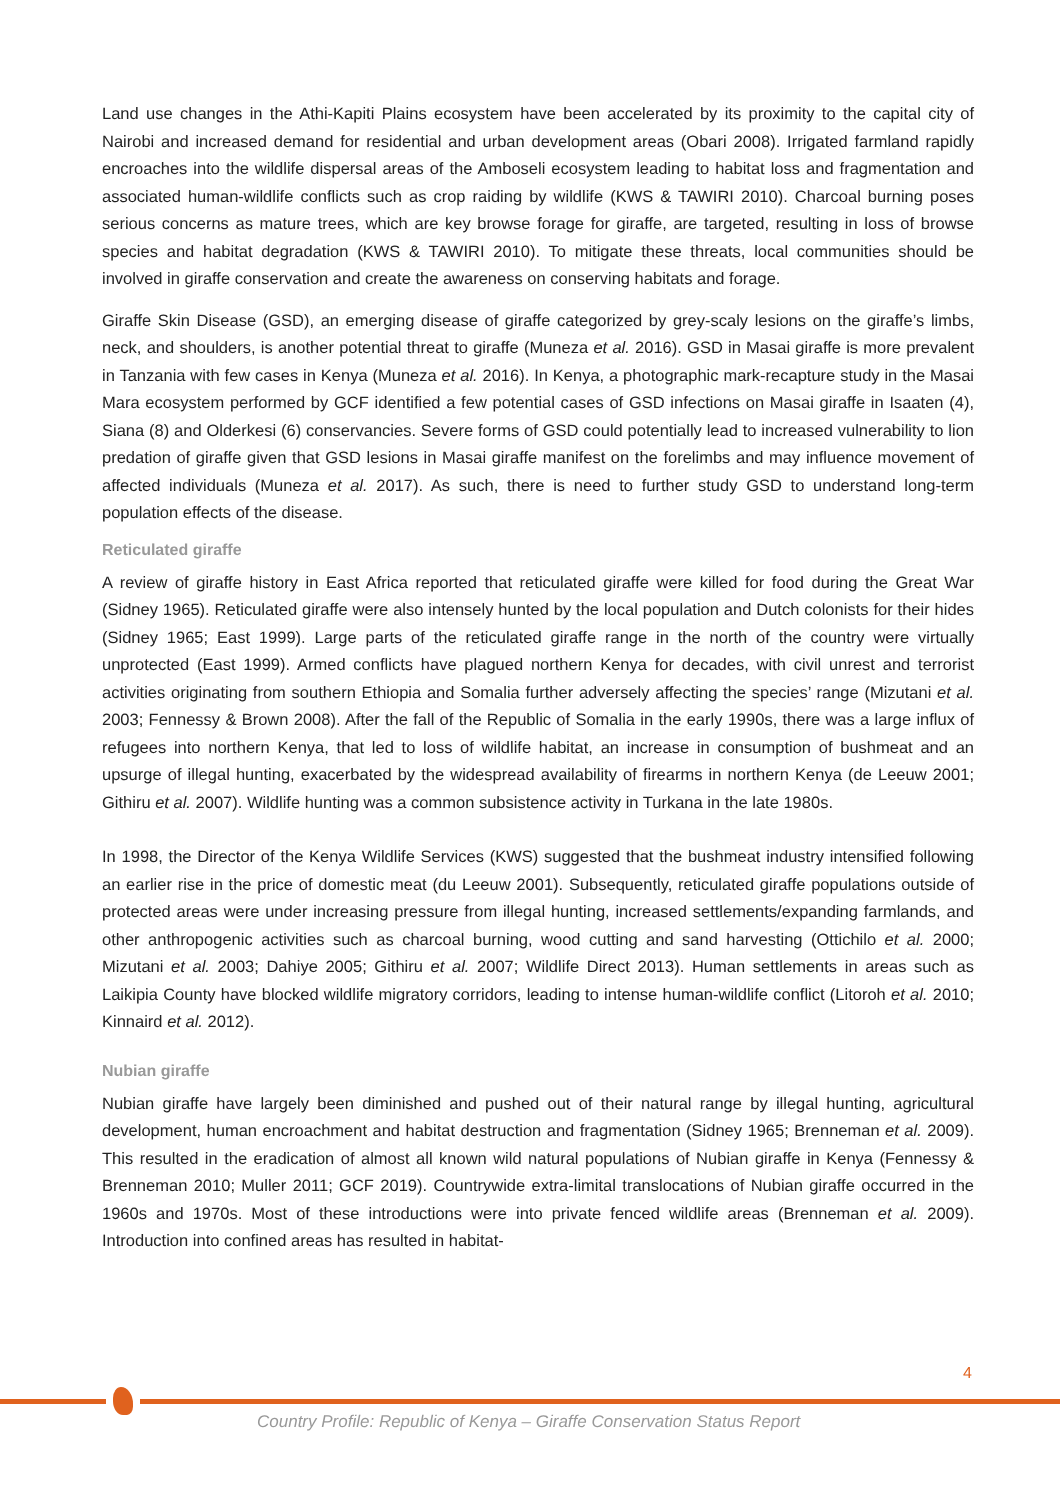Land use changes in the Athi-Kapiti Plains ecosystem have been accelerated by its proximity to the capital city of Nairobi and increased demand for residential and urban development areas (Obari 2008). Irrigated farmland rapidly encroaches into the wildlife dispersal areas of the Amboseli ecosystem leading to habitat loss and fragmentation and associated human-wildlife conflicts such as crop raiding by wildlife (KWS & TAWIRI 2010). Charcoal burning poses serious concerns as mature trees, which are key browse forage for giraffe, are targeted, resulting in loss of browse species and habitat degradation (KWS & TAWIRI 2010). To mitigate these threats, local communities should be involved in giraffe conservation and create the awareness on conserving habitats and forage.
Giraffe Skin Disease (GSD), an emerging disease of giraffe categorized by grey-scaly lesions on the giraffe’s limbs, neck, and shoulders, is another potential threat to giraffe (Muneza et al. 2016). GSD in Masai giraffe is more prevalent in Tanzania with few cases in Kenya (Muneza et al. 2016). In Kenya, a photographic mark-recapture study in the Masai Mara ecosystem performed by GCF identified a few potential cases of GSD infections on Masai giraffe in Isaaten (4), Siana (8) and Olderkesi (6) conservancies. Severe forms of GSD could potentially lead to increased vulnerability to lion predation of giraffe given that GSD lesions in Masai giraffe manifest on the forelimbs and may influence movement of affected individuals (Muneza et al. 2017). As such, there is need to further study GSD to understand long-term population effects of the disease.
Reticulated giraffe
A review of giraffe history in East Africa reported that reticulated giraffe were killed for food during the Great War (Sidney 1965). Reticulated giraffe were also intensely hunted by the local population and Dutch colonists for their hides (Sidney 1965; East 1999). Large parts of the reticulated giraffe range in the north of the country were virtually unprotected (East 1999). Armed conflicts have plagued northern Kenya for decades, with civil unrest and terrorist activities originating from southern Ethiopia and Somalia further adversely affecting the species’ range (Mizutani et al. 2003; Fennessy & Brown 2008). After the fall of the Republic of Somalia in the early 1990s, there was a large influx of refugees into northern Kenya, that led to loss of wildlife habitat, an increase in consumption of bushmeat and an upsurge of illegal hunting, exacerbated by the widespread availability of firearms in northern Kenya (de Leeuw 2001; Githiru et al. 2007). Wildlife hunting was a common subsistence activity in Turkana in the late 1980s.
In 1998, the Director of the Kenya Wildlife Services (KWS) suggested that the bushmeat industry intensified following an earlier rise in the price of domestic meat (du Leeuw 2001). Subsequently, reticulated giraffe populations outside of protected areas were under increasing pressure from illegal hunting, increased settlements/expanding farmlands, and other anthropogenic activities such as charcoal burning, wood cutting and sand harvesting (Ottichilo et al. 2000; Mizutani et al. 2003; Dahiye 2005; Githiru et al. 2007; Wildlife Direct 2013). Human settlements in areas such as Laikipia County have blocked wildlife migratory corridors, leading to intense human-wildlife conflict (Litoroh et al. 2010; Kinnaird et al. 2012).
Nubian giraffe
Nubian giraffe have largely been diminished and pushed out of their natural range by illegal hunting, agricultural development, human encroachment and habitat destruction and fragmentation (Sidney 1965; Brenneman et al. 2009). This resulted in the eradication of almost all known wild natural populations of Nubian giraffe in Kenya (Fennessy & Brenneman 2010; Muller 2011; GCF 2019). Countrywide extra-limital translocations of Nubian giraffe occurred in the 1960s and 1970s. Most of these introductions were into private fenced wildlife areas (Brenneman et al. 2009). Introduction into confined areas has resulted in habitat-
4
Country Profile: Republic of Kenya – Giraffe Conservation Status Report